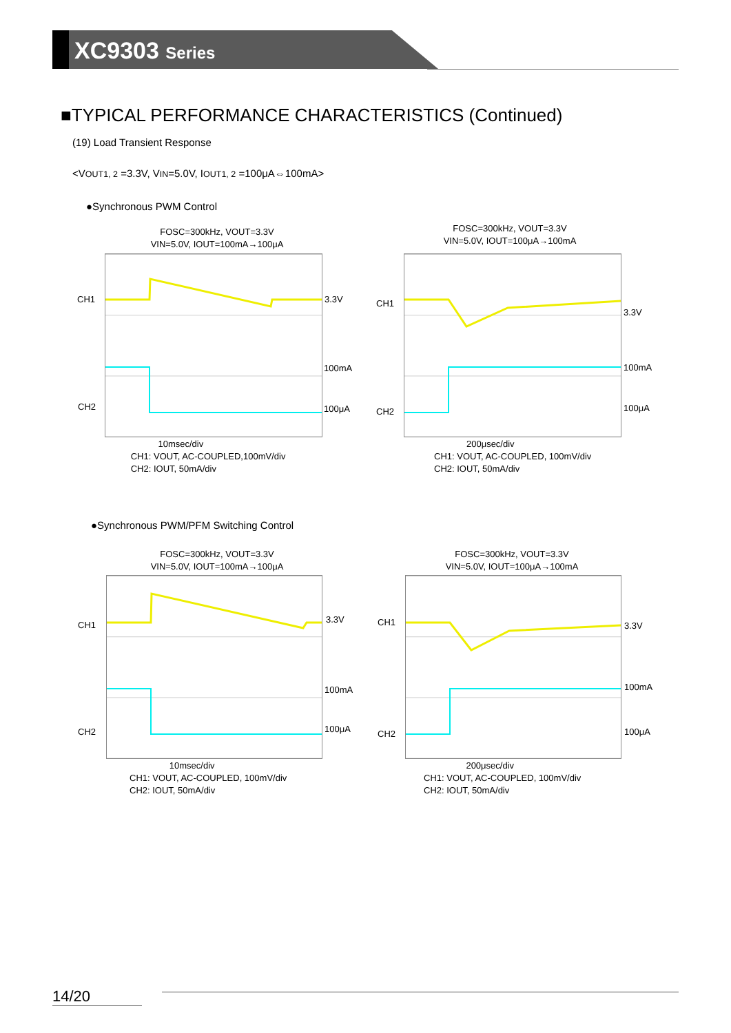XC9303 Series
■TYPICAL PERFORMANCE CHARACTERISTICS (Continued)
(19) Load Transient Response
<VOUT1, 2 =3.3V, VIN=5.0V, IOUT1, 2 =100μA⇔100mA>
●Synchronous PWM Control
●Synchronous PWM/PFM Switching Control
FOSC=300kHz, VOUT=3.3V
VIN=5.0V, IOUT=100mA→100μA
CH1
CH2
3.3V
100mA
100μA
10msec/div
CH1: VOUT, AC-COUPLED,100mV/div
CH2: IOUT, 50mA/div
FOSC=300kHz, VOUT=3.3V
VIN=5.0V, IOUT=100μA→100mA
CH1
CH2
3.3V
100mA
100μA
200μsec/div
CH1: VOUT, AC-COUPLED, 100mV/div
CH2: IOUT, 50mA/div
FOSC=300kHz, VOUT=3.3V
VIN=5.0V, IOUT=100mA→100μA
CH1
CH2
3.3V
100mA
100μA
10msec/div
CH1: VOUT, AC-COUPLED, 100mV/div
CH2: IOUT, 50mA/div
FOSC=300kHz, VOUT=3.3V
VIN=5.0V, IOUT=100μA→100mA
CH1
CH2
3.3V
100mA
100μA
200μsec/div
CH1: VOUT, AC-COUPLED, 100mV/div
CH2: IOUT, 50mA/div
14/20